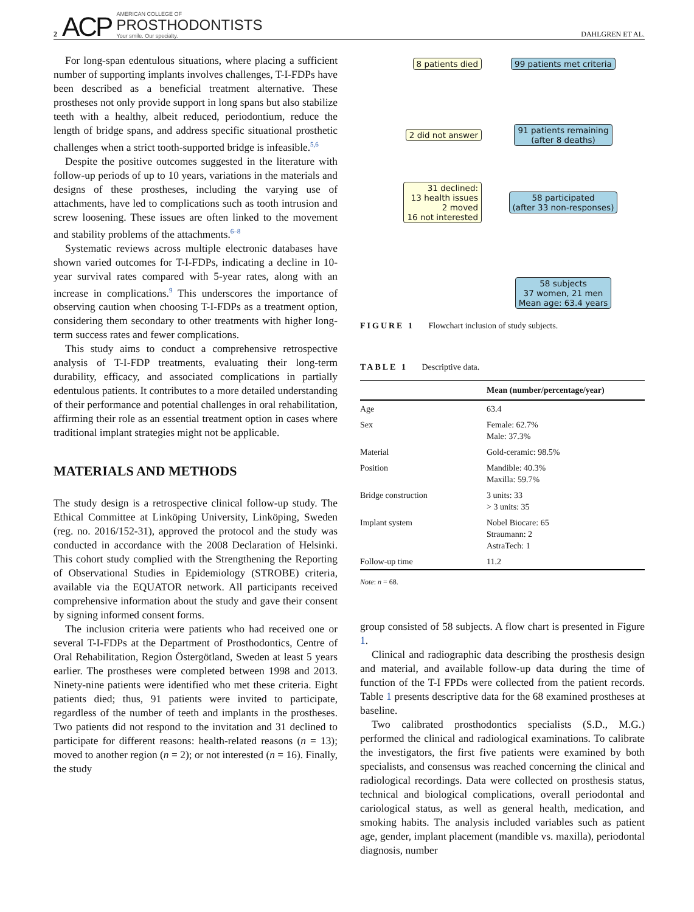2 ACP
AMERICAN COLLEGE OF
PROSTHODONTISTS
Your smile. Our specialty.
DAHLGREN ET AL.
For long-span edentulous situations, where placing a sufficient number of supporting implants involves challenges, T-I-FDPs have been described as a beneficial treatment alternative. These prostheses not only provide support in long spans but also stabilize teeth with a healthy, albeit reduced, periodontium, reduce the length of bridge spans, and address specific situational prosthetic challenges when a strict tooth-supported bridge is infeasible.<sup>5,6</sup>
Despite the positive outcomes suggested in the literature with follow-up periods of up to 10 years, variations in the materials and designs of these prostheses, including the varying use of attachments, have led to complications such as tooth intrusion and screw loosening. These issues are often linked to the movement and stability problems of the attachments.<sup>6–8</sup>
Systematic reviews across multiple electronic databases have shown varied outcomes for T-I-FDPs, indicating a decline in 10-year survival rates compared with 5-year rates, along with an increase in complications.<sup>9</sup> This underscores the importance of observing caution when choosing T-I-FDPs as a treatment option, considering them secondary to other treatments with higher long-term success rates and fewer complications.
This study aims to conduct a comprehensive retrospective analysis of T-I-FDP treatments, evaluating their long-term durability, efficacy, and associated complications in partially edentulous patients. It contributes to a more detailed understanding of their performance and potential challenges in oral rehabilitation, affirming their role as an essential treatment option in cases where traditional implant strategies might not be applicable.
MATERIALS AND METHODS
The study design is a retrospective clinical follow-up study. The Ethical Committee at Linköping University, Linköping, Sweden (reg. no. 2016/152-31), approved the protocol and the study was conducted in accordance with the 2008 Declaration of Helsinki. This cohort study complied with the Strengthening the Reporting of Observational Studies in Epidemiology (STROBE) criteria, available via the EQUATOR network. All participants received comprehensive information about the study and gave their consent by signing informed consent forms.
The inclusion criteria were patients who had received one or several T-I-FDPs at the Department of Prosthodontics, Centre of Oral Rehabilitation, Region Östergötland, Sweden at least 5 years earlier. The prostheses were completed between 1998 and 2013. Ninety-nine patients were identified who met these criteria. Eight patients died; thus, 91 patients were invited to participate, regardless of the number of teeth and implants in the prostheses. Two patients did not respond to the invitation and 31 declined to participate for different reasons: health-related reasons (n = 13); moved to another region (n = 2); or not interested (n = 16). Finally, the study
8 patients died
99 patients met criteria
2 did not answer
91 patients remaining
(after 8 deaths)
31 declined:
13 health issues
2 moved
16 not interested
58 participated
(after 33 non-responses)
58 subjects
37 women, 21 men
Mean age: 63.4 years
FIGURE 1 Flowchart inclusion of study subjects.
TABLE 1 Descriptive data.
| | Mean (number/percentage/year) |
| --- | --- |
| Age | 63.4 |
| Sex | Female: 62.7% Male: 37.3% |
| Material | Gold-ceramic: 98.5% |
| Position | Mandible: 40.3% Maxilla: 59.7% |
| Bridge construction | 3 units: 33 > 3 units: 35 |
| Implant system | Nobel Biocare: 65 Straumann: 2 AstraTech: 1 |
| Follow-up time | 11.2 |
Note: n = 68.
group consisted of 58 subjects. A flow chart is presented in Figure 1.
Clinical and radiographic data describing the prosthesis design and material, and available follow-up data during the time of function of the T-I FPDs were collected from the patient records. Table 1 presents descriptive data for the 68 examined prostheses at baseline.
Two calibrated prosthodontics specialists (S.D., M.G.) performed the clinical and radiological examinations. To calibrate the investigators, the first five patients were examined by both specialists, and consensus was reached concerning the clinical and radiological recordings. Data were collected on prosthesis status, technical and biological complications, overall periodontal and cariological status, as well as general health, medication, and smoking habits. The analysis included variables such as patient age, gender, implant placement (mandible vs. maxilla), periodontal diagnosis, number